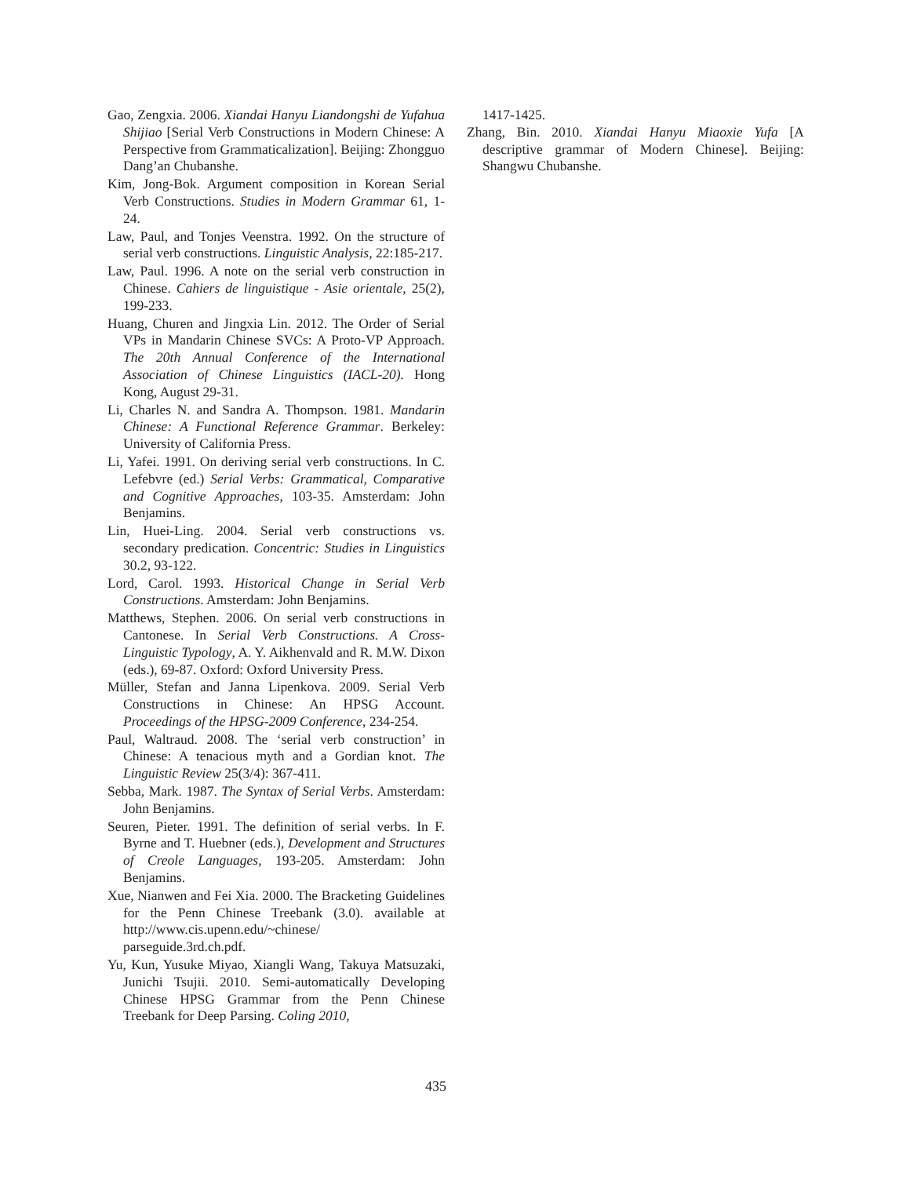Gao, Zengxia. 2006. Xiandai Hanyu Liandongshi de Yufahua Shijiao [Serial Verb Constructions in Modern Chinese: A Perspective from Grammaticalization]. Beijing: Zhongguo Dang’an Chubanshe.
Kim, Jong-Bok. Argument composition in Korean Serial Verb Constructions. Studies in Modern Grammar 61, 1-24.
Law, Paul, and Tonjes Veenstra. 1992. On the structure of serial verb constructions. Linguistic Analysis, 22:185-217.
Law, Paul. 1996. A note on the serial verb construction in Chinese. Cahiers de linguistique - Asie orientale, 25(2), 199-233.
Huang, Churen and Jingxia Lin. 2012. The Order of Serial VPs in Mandarin Chinese SVCs: A Proto-VP Approach. The 20th Annual Conference of the International Association of Chinese Linguistics (IACL-20). Hong Kong, August 29-31.
Li, Charles N. and Sandra A. Thompson. 1981. Mandarin Chinese: A Functional Reference Grammar. Berkeley: University of California Press.
Li, Yafei. 1991. On deriving serial verb constructions. In C. Lefebvre (ed.) Serial Verbs: Grammatical, Comparative and Cognitive Approaches, 103-35. Amsterdam: John Benjamins.
Lin, Huei-Ling. 2004. Serial verb constructions vs. secondary predication. Concentric: Studies in Linguistics 30.2, 93-122.
Lord, Carol. 1993. Historical Change in Serial Verb Constructions. Amsterdam: John Benjamins.
Matthews, Stephen. 2006. On serial verb constructions in Cantonese. In Serial Verb Constructions. A Cross-Linguistic Typology, A. Y. Aikhenvald and R. M.W. Dixon (eds.), 69-87. Oxford: Oxford University Press.
Müller, Stefan and Janna Lipenkova. 2009. Serial Verb Constructions in Chinese: An HPSG Account. Proceedings of the HPSG-2009 Conference, 234-254.
Paul, Waltraud. 2008. The ‘serial verb construction’ in Chinese: A tenacious myth and a Gordian knot. The Linguistic Review 25(3/4): 367-411.
Sebba, Mark. 1987. The Syntax of Serial Verbs. Amsterdam: John Benjamins.
Seuren, Pieter. 1991. The definition of serial verbs. In F. Byrne and T. Huebner (eds.), Development and Structures of Creole Languages, 193-205. Amsterdam: John Benjamins.
Xue, Nianwen and Fei Xia. 2000. The Bracketing Guidelines for the Penn Chinese Treebank (3.0). available at http://www.cis.upenn.edu/~chinese/ parseguide.3rd.ch.pdf.
Yu, Kun, Yusuke Miyao, Xiangli Wang, Takuya Matsuzaki, Junichi Tsujii. 2010. Semi-automatically Developing Chinese HPSG Grammar from the Penn Chinese Treebank for Deep Parsing. Coling 2010,
1417-1425.
Zhang, Bin. 2010. Xiandai Hanyu Miaoxie Yufa [A descriptive grammar of Modern Chinese]. Beijing: Shangwu Chubanshe.
435